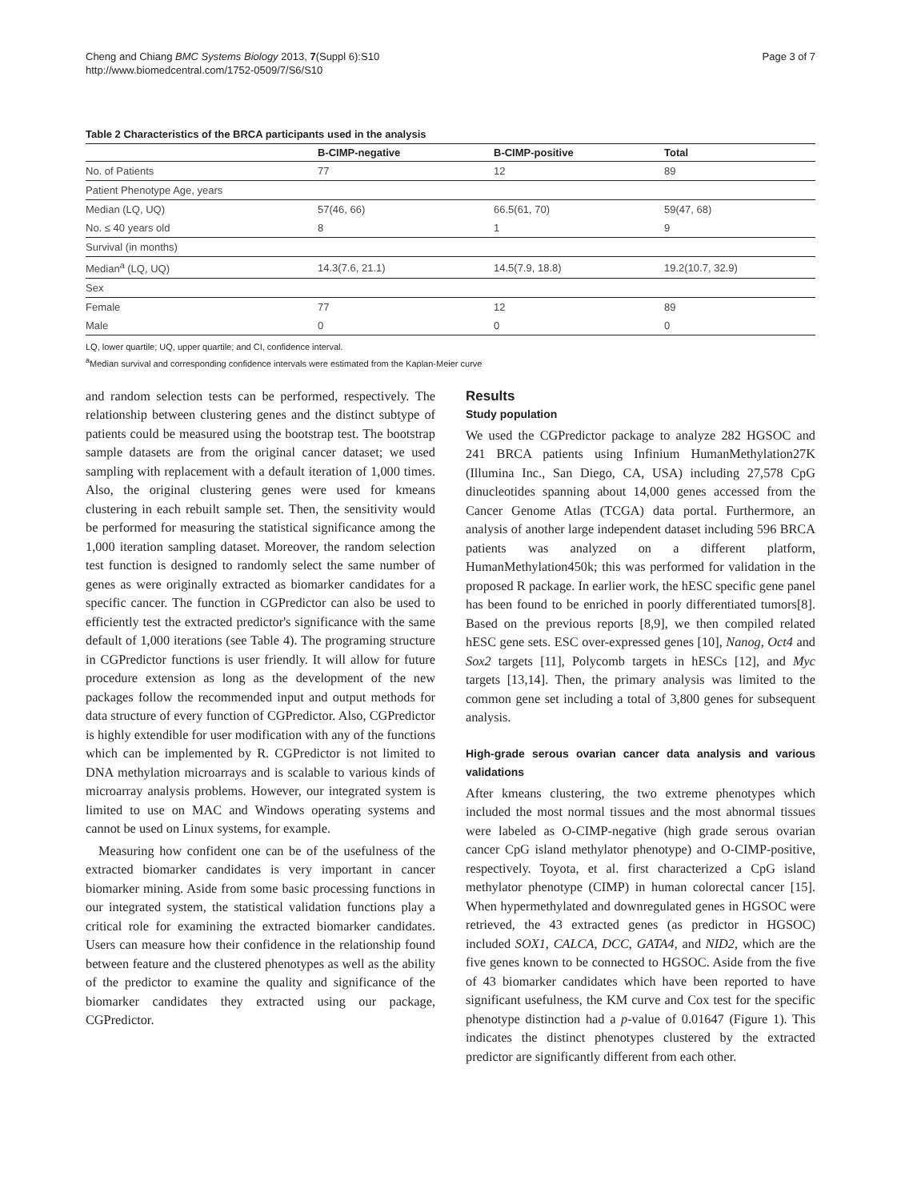Cheng and Chiang BMC Systems Biology 2013, 7(Suppl 6):S10
http://www.biomedcentral.com/1752-0509/7/S6/S10
Page 3 of 7
Table 2 Characteristics of the BRCA participants used in the analysis
| | B-CIMP-negative | B-CIMP-positive | Total |
| --- | --- | --- | --- |
| No. of Patients | 77 | 12 | 89 |
| Patient Phenotype Age, years | | | |
| Median (LQ, UQ) | 57(46, 66) | 66.5(61, 70) | 59(47, 68) |
| No. ≤ 40 years old | 8 | 1 | 9 |
| Survival (in months) | | | |
| Median<sup>a</sup> (LQ, UQ) | 14.3(7.6, 21.1) | 14.5(7.9, 18.8) | 19.2(10.7, 32.9) |
| Sex | | | |
| Female | 77 | 12 | 89 |
| Male | 0 | 0 | 0 |
LQ, lower quartile; UQ, upper quartile; and CI, confidence interval.
<sup>a</sup> Median survival and corresponding confidence intervals were estimated from the Kaplan-Meier curve
and random selection tests can be performed, respectively. The relationship between clustering genes and the distinct subtype of patients could be measured using the bootstrap test. The bootstrap sample datasets are from the original cancer dataset; we used sampling with replacement with a default iteration of 1,000 times. Also, the original clustering genes were used for kmeans clustering in each rebuilt sample set. Then, the sensitivity would be performed for measuring the statistical significance among the 1,000 iteration sampling dataset. Moreover, the random selection test function is designed to randomly select the same number of genes as were originally extracted as biomarker candidates for a specific cancer. The function in CGPredictor can also be used to efficiently test the extracted predictor's significance with the same default of 1,000 iterations (see Table 4). The programing structure in CGPredictor functions is user friendly. It will allow for future procedure extension as long as the development of the new packages follow the recommended input and output methods for data structure of every function of CGPredictor. Also, CGPredictor is highly extendible for user modification with any of the functions which can be implemented by R. CGPredictor is not limited to DNA methylation microarrays and is scalable to various kinds of microarray analysis problems. However, our integrated system is limited to use on MAC and Windows operating systems and cannot be used on Linux systems, for example.
Measuring how confident one can be of the usefulness of the extracted biomarker candidates is very important in cancer biomarker mining. Aside from some basic processing functions in our integrated system, the statistical validation functions play a critical role for examining the extracted biomarker candidates. Users can measure how their confidence in the relationship found between feature and the clustered phenotypes as well as the ability of the predictor to examine the quality and significance of the biomarker candidates they extracted using our package, CGPredictor.
Results
Study population
We used the CGPredictor package to analyze 282 HGSOC and 241 BRCA patients using Infinium HumanMethylation27K (Illumina Inc., San Diego, CA, USA) including 27,578 CpG dinucleotides spanning about 14,000 genes accessed from the Cancer Genome Atlas (TCGA) data portal. Furthermore, an analysis of another large independent dataset including 596 BRCA patients was analyzed on a different platform, HumanMethylation450k; this was performed for validation in the proposed R package. In earlier work, the hESC specific gene panel has been found to be enriched in poorly differentiated tumors[8]. Based on the previous reports [8,9], we then compiled related hESC gene sets. ESC over-expressed genes [10], Nanog, Oct4 and Sox2 targets [11], Polycomb targets in hESCs [12], and Myc targets [13,14]. Then, the primary analysis was limited to the common gene set including a total of 3,800 genes for subsequent analysis.
High-grade serous ovarian cancer data analysis and various validations
After kmeans clustering, the two extreme phenotypes which included the most normal tissues and the most abnormal tissues were labeled as O-CIMP-negative (high grade serous ovarian cancer CpG island methylator phenotype) and O-CIMP-positive, respectively. Toyota, et al. first characterized a CpG island methylator phenotype (CIMP) in human colorectal cancer [15]. When hypermethylated and downregulated genes in HGSOC were retrieved, the 43 extracted genes (as predictor in HGSOC) included SOX1, CALCA, DCC, GATA4, and NID2, which are the five genes known to be connected to HGSOC. Aside from the five of 43 biomarker candidates which have been reported to have significant usefulness, the KM curve and Cox test for the specific phenotype distinction had a p-value of 0.01647 (Figure 1). This indicates the distinct phenotypes clustered by the extracted predictor are significantly different from each other.